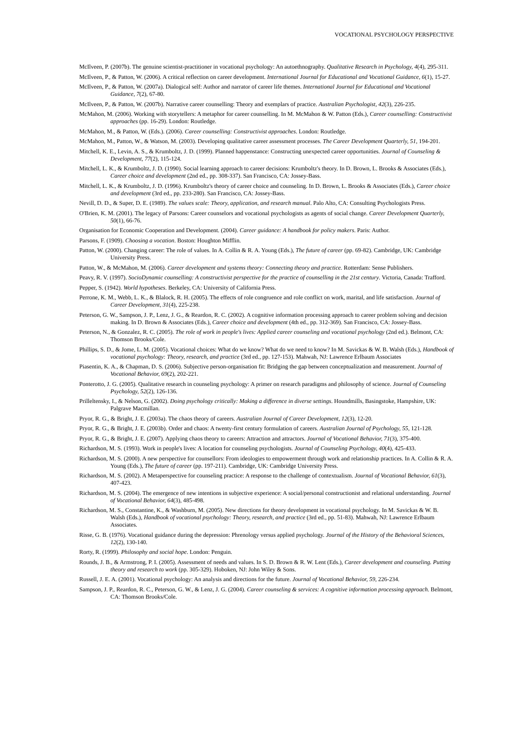VOCATIONAL PSYCHOLOGY PERSPECTIVE
McIlveen, P. (2007b). The genuine scientist-practitioner in vocational psychology: An autoethnography. Qualitative Research in Psychology, 4(4), 295-311.
McIlveen, P., & Patton, W. (2006). A critical reflection on career development. International Journal for Educational and Vocational Guidance, 6(1), 15-27.
McIlveen, P., & Patton, W. (2007a). Dialogical self: Author and narrator of career life themes. International Journal for Educational and Vocational Guidance, 7(2), 67-80.
McIlveen, P., & Patton, W. (2007b). Narrative career counselling: Theory and exemplars of practice. Australian Psychologist, 42(3), 226-235.
McMahon, M. (2006). Working with storytellers: A metaphor for career counselling. In M. McMahon & W. Patton (Eds.), Career counselling: Constructivist approaches (pp. 16-29). London: Routledge.
McMahon, M., & Patton, W. (Eds.). (2006). Career counselling: Constructivist approaches. London: Routledge.
McMahon, M., Patton, W., & Watson, M. (2003). Developing qualitative career assessment processes. The Career Development Quarterly, 51, 194-201.
Mitchell, K. E., Levin, A. S., & Krumboltz, J. D. (1999). Planned happenstance: Constructing unexpected career opportunities. Journal of Counseling & Development, 77(2), 115-124.
Mitchell, L. K., & Krumboltz, J. D. (1990). Social learning approach to career decisions: Krumboltz's theory. In D. Brown, L. Brooks & Associates (Eds.), Career choice and development (2nd ed., pp. 308-337). San Francisco, CA: Jossey-Bass.
Mitchell, L. K., & Krumboltz, J. D. (1996). Krumboltz's theory of career choice and counseling. In D. Brown, L. Brooks & Associates (Eds.), Career choice and development (3rd ed., pp. 233-280). San Francisco, CA: Jossey-Bass.
Nevill, D. D., & Super, D. E. (1989). The values scale: Theory, application, and research manual. Palo Alto, CA: Consulting Psychologists Press.
O'Brien, K. M. (2001). The legacy of Parsons: Career counselors and vocational psychologists as agents of social change. Career Development Quarterly, 50(1), 66-76.
Organisation for Economic Cooperation and Development. (2004). Career guidance: A handbook for policy makers. Paris: Author.
Parsons, F. (1909). Choosing a vocation. Boston: Houghton Mifflin.
Patton, W. (2000). Changing career: The role of values. In A. Collin & R. A. Young (Eds.), The future of career (pp. 69-82). Cambridge, UK: Cambridge University Press.
Patton, W., & McMahon, M. (2006). Career development and systems theory: Connecting theory and practice. Rotterdam: Sense Publishers.
Peavy, R. V. (1997). SocioDynamic counselling: A constructivist perspective for the practice of counselling in the 21st century. Victoria, Canada: Trafford.
Pepper, S. (1942). World hypotheses. Berkeley, CA: University of California Press.
Perrone, K. M., Webb, L. K., & Blalock, R. H. (2005). The effects of role congruence and role conflict on work, marital, and life satisfaction. Journal of Career Development, 31(4), 225-238.
Peterson, G. W., Sampson, J. P., Lenz, J. G., & Reardon, R. C. (2002). A cognitive information processing approach to career problem solving and decision making. In D. Brown & Associates (Eds.), Career choice and development (4th ed., pp. 312-369). San Francisco, CA: Jossey-Bass.
Peterson, N., & Gonzalez, R. C. (2005). The role of work in people's lives: Applied career counseling and vocational psychology (2nd ed.). Belmont, CA: Thomson Brooks/Cole.
Phillips, S. D., & Jome, L. M. (2005). Vocational choices: What do we know? What do we need to know? In M. Savickas & W. B. Walsh (Eds.), Handbook of vocational psychology: Theory, research, and practice (3rd ed., pp. 127-153). Mahwah, NJ: Lawrence Erlbaum Associates
Piasentin, K. A., & Chapman, D. S. (2006). Subjective person-organisation fit: Bridging the gap between conceptualization and measurement. Journal of Vocational Behavior, 69(2), 202-221.
Ponterotto, J. G. (2005). Qualitative research in counseling psychology: A primer on research paradigms and philosophy of science. Journal of Counseling Psychology, 52(2), 126-136.
Prilleltensky, I., & Nelson, G. (2002). Doing psychology critically: Making a difference in diverse settings. Houndmills, Basingstoke, Hampshire, UK: Palgrave Macmillan.
Pryor, R. G., & Bright, J. E. (2003a). The chaos theory of careers. Australian Journal of Career Development, 12(3), 12-20.
Pryor, R. G., & Bright, J. E. (2003b). Order and chaos: A twenty-first century formulation of careers. Australian Journal of Psychology, 55, 121-128.
Pryor, R. G., & Bright, J. E. (2007). Applying chaos theory to careers: Attraction and attractors. Journal of Vocational Behavior, 71(3), 375-400.
Richardson, M. S. (1993). Work in people's lives: A location for counseling psychologists. Journal of Counseling Psychology, 40(4), 425-433.
Richardson, M. S. (2000). A new perspective for counsellors: From ideologies to empowerment through work and relationship practices. In A. Collin & R. A. Young (Eds.), The future of career (pp. 197-211). Cambridge, UK: Cambridge University Press.
Richardson, M. S. (2002). A Metaperspective for counseling practice: A response to the challenge of contextualism. Journal of Vocational Behavior, 61(3), 407-423.
Richardson, M. S. (2004). The emergence of new intentions in subjective experience: A social/personal constructionist and relational understanding. Journal of Vocational Behavior, 64(3), 485-498.
Richardson, M. S., Constantine, K., & Washburn, M. (2005). New directions for theory development in vocational psychology. In M. Savickas & W. B. Walsh (Eds.), Handbook of vocational psychology: Theory, research, and practice (3rd ed., pp. 51-83). Mahwah, NJ: Lawrence Erlbaum Associates.
Risse, G. B. (1976). Vocational guidance during the depression: Phrenology versus applied psychology. Journal of the History of the Behavioral Sciences, 12(2), 130-140.
Rorty, R. (1999). Philosophy and social hope. London: Penguin.
Rounds, J. B., & Armstrong, P. I. (2005). Assessment of needs and values. In S. D. Brown & R. W. Lent (Eds.), Career development and counseling. Putting theory and research to work (pp. 305-329). Hoboken, NJ: John Wiley & Sons.
Russell, J. E. A. (2001). Vocational psychology: An analysis and directions for the future. Journal of Vocational Behavior, 59, 226-234.
Sampson, J. P., Reardon, R. C., Peterson, G. W., & Lenz, J. G. (2004). Career counseling & services: A cognitive information processing approach. Belmont, CA: Thomson Brooks/Cole.